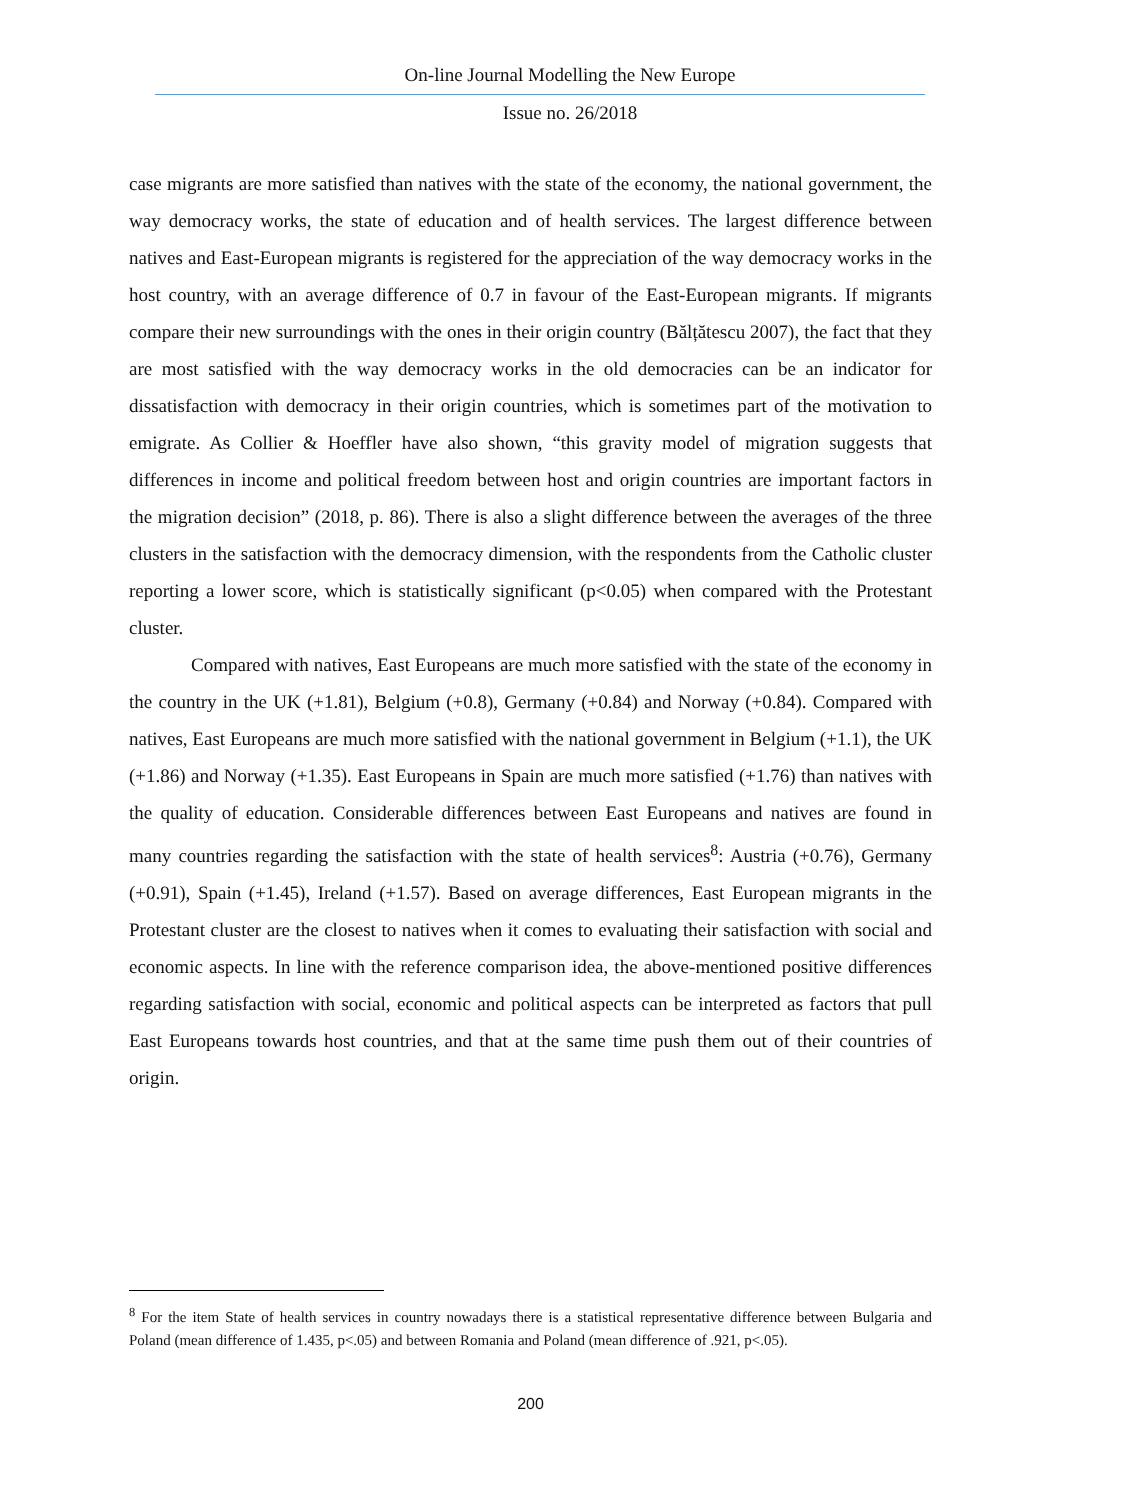On-line Journal Modelling the New Europe
Issue no. 26/2018
case migrants are more satisfied than natives with the state of the economy, the national government, the way democracy works, the state of education and of health services. The largest difference between natives and East-European migrants is registered for the appreciation of the way democracy works in the host country, with an average difference of 0.7 in favour of the East-European migrants. If migrants compare their new surroundings with the ones in their origin country (Bălțătescu 2007), the fact that they are most satisfied with the way democracy works in the old democracies can be an indicator for dissatisfaction with democracy in their origin countries, which is sometimes part of the motivation to emigrate. As Collier & Hoeffler have also shown, “this gravity model of migration suggests that differences in income and political freedom between host and origin countries are important factors in the migration decision” (2018, p. 86). There is also a slight difference between the averages of the three clusters in the satisfaction with the democracy dimension, with the respondents from the Catholic cluster reporting a lower score, which is statistically significant (p<0.05) when compared with the Protestant cluster.
Compared with natives, East Europeans are much more satisfied with the state of the economy in the country in the UK (+1.81), Belgium (+0.8), Germany (+0.84) and Norway (+0.84). Compared with natives, East Europeans are much more satisfied with the national government in Belgium (+1.1), the UK (+1.86) and Norway (+1.35). East Europeans in Spain are much more satisfied (+1.76) than natives with the quality of education. Considerable differences between East Europeans and natives are found in many countries regarding the satisfaction with the state of health services<sup>8</sup>: Austria (+0.76), Germany (+0.91), Spain (+1.45), Ireland (+1.57). Based on average differences, East European migrants in the Protestant cluster are the closest to natives when it comes to evaluating their satisfaction with social and economic aspects. In line with the reference comparison idea, the above-mentioned positive differences regarding satisfaction with social, economic and political aspects can be interpreted as factors that pull East Europeans towards host countries, and that at the same time push them out of their countries of origin.
<sup>8</sup> For the item State of health services in country nowadays there is a statistical representative difference between Bulgaria and Poland (mean difference of 1.435, p<.05) and between Romania and Poland (mean difference of .921, p<.05).
200